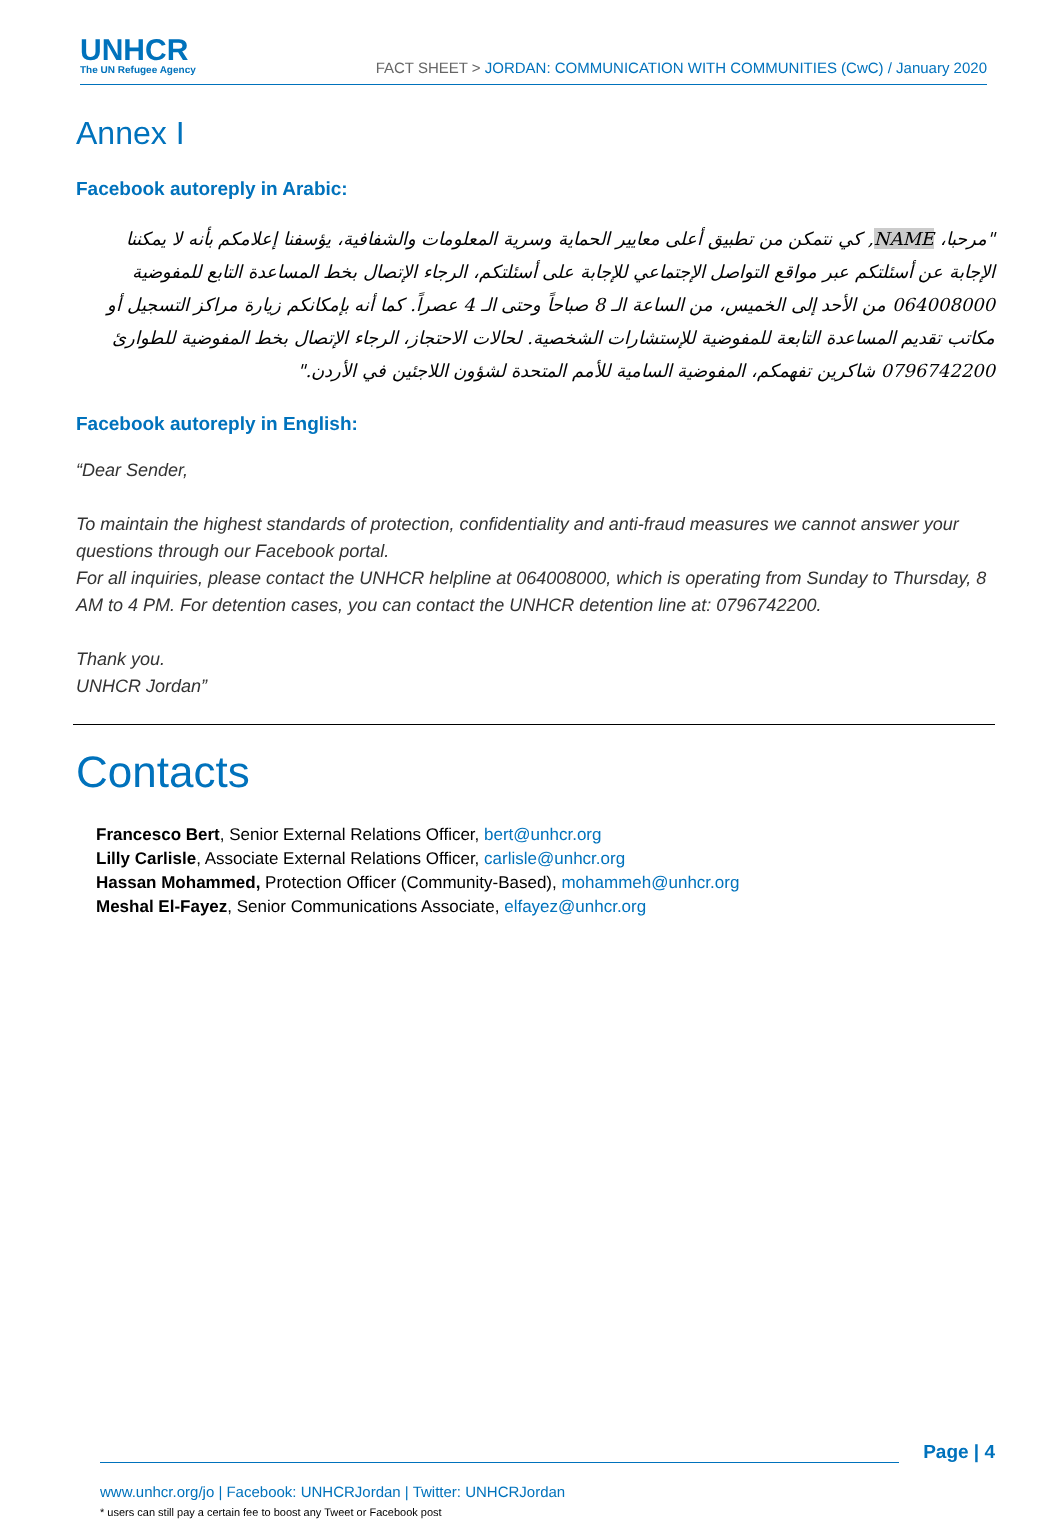UNHCR
The UN Refugee Agency
FACT SHEET > JORDAN: COMMUNICATION WITH COMMUNITIES (CwC) / January 2020
Annex I
Facebook autoreply in Arabic:
"مرحبا، NAME, كي نتمكن من تطبيق أعلى معايير الحماية وسرية المعلومات والشفافية، يؤسفنا إعلامكم بأنه لا يمكننا الإجابة عن أسئلتكم عبر مواقع التواصل الإجتماعي للإجابة على أسئلتكم، الرجاء الإتصال بخط المساعدة التابع للمفوضية 064008000 من الأحد إلى الخميس، من الساعة الـ 8 صباحاً وحتى الـ 4 عصراً. كما أنه بإمكانكم زيارة مراكز التسجيل أو مكاتب تقديم المساعدة التابعة للمفوضية للإستشارات الشخصية. لحالات الاحتجاز، الرجاء الإتصال بخط المفوضية للطوارئ 0796742200 شاكرين تفهمكم، المفوضية السامية للأمم المتحدة لشؤون اللاجئين في الأردن."
Facebook autoreply in English:
“Dear Sender,
To maintain the highest standards of protection, confidentiality and anti-fraud measures we cannot answer your questions through our Facebook portal.
For all inquiries, please contact the UNHCR helpline at 064008000, which is operating from Sunday to Thursday, 8 AM to 4 PM. For detention cases, you can contact the UNHCR detention line at: 0796742200.
Thank you.
UNHCR Jordan”
Contacts
Francesco Bert, Senior External Relations Officer, bert@unhcr.org
Lilly Carlisle, Associate External Relations Officer, carlisle@unhcr.org
Hassan Mohammed, Protection Officer (Community-Based), mohammeh@unhcr.org
Meshal El-Fayez, Senior Communications Associate, elfayez@unhcr.org
Page | 4
www.unhcr.org/jo | Facebook: UNHCRJordan | Twitter: UNHCRJordan
* users can still pay a certain fee to boost any Tweet or Facebook post